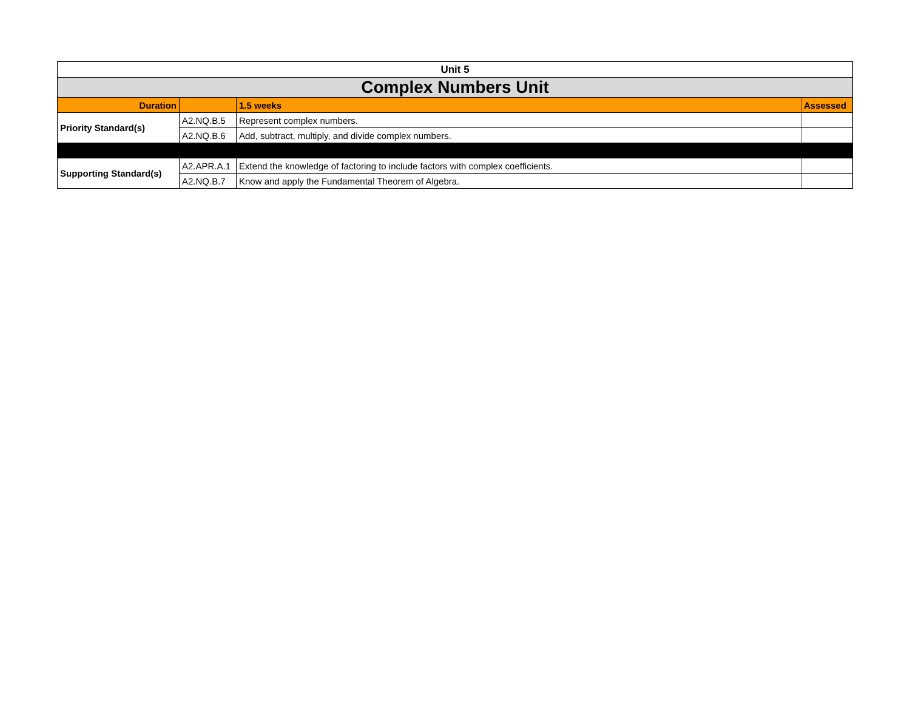| Unit 5 | | | |
| --- | --- | --- | --- |
| Complex Numbers Unit | | | |
| Duration | | 1.5 weeks | Assessed |
| Priority Standard(s) | A2.NQ.B.5 | Represent complex numbers. | |
| | A2.NQ.B.6 | Add, subtract, multiply, and divide complex numbers. | |
| Supporting Standard(s) | A2.APR.A.1 | Extend the knowledge of factoring to include factors with complex coefficients. | |
| | A2.NQ.B.7 | Know and apply the Fundamental Theorem of Algebra. | |